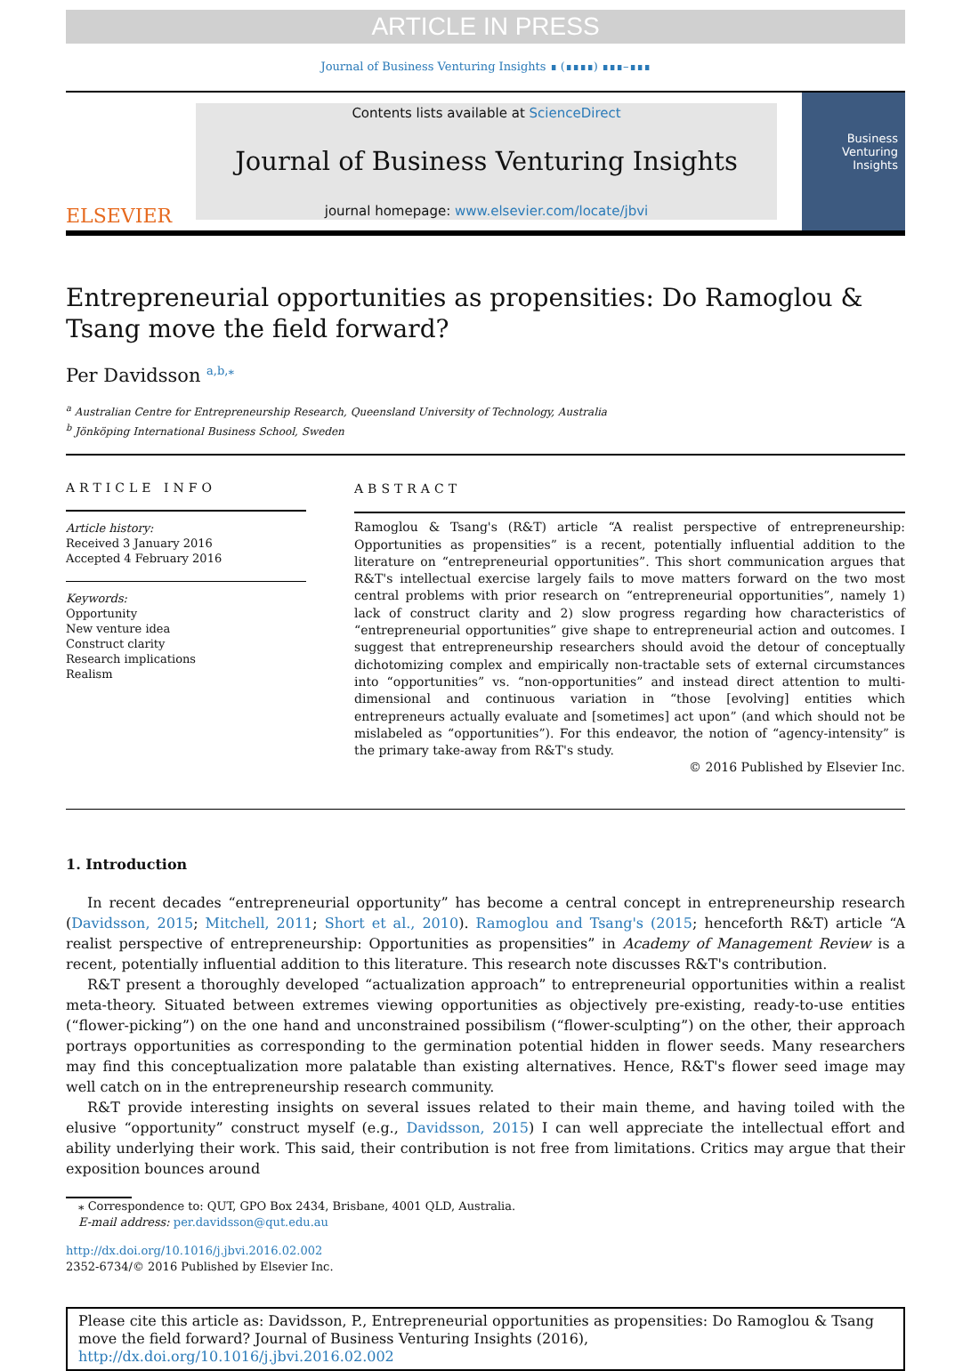ARTICLE IN PRESS
Journal of Business Venturing Insights ∎ (∎∎∎∎) ∎∎∎–∎∎∎
ELSEVIER
Contents lists available at ScienceDirect
Journal of Business Venturing Insights
journal homepage: www.elsevier.com/locate/jbvi
Business Venturing Insights
Entrepreneurial opportunities as propensities: Do Ramoglou & Tsang move the field forward?
Per Davidsson <sup>a,b,</sup><sup>⁎</sup>
<sup>a</sup> Australian Centre for Entrepreneurship Research, Queensland University of Technology, Australia
<sup>b</sup> Jönköping International Business School, Sweden
ARTICLE INFO
Article history:
Received 3 January 2016
Accepted 4 February 2016
Keywords:
Opportunity
New venture idea
Construct clarity
Research implications
Realism
ABSTRACT
Ramoglou & Tsang's (R&T) article “A realist perspective of entrepreneurship: Opportunities as propensities” is a recent, potentially influential addition to the literature on “entrepreneurial opportunities”. This short communication argues that R&T's intellectual exercise largely fails to move matters forward on the two most central problems with prior research on “entrepreneurial opportunities”, namely 1) lack of construct clarity and 2) slow progress regarding how characteristics of “entrepreneurial opportunities” give shape to entrepreneurial action and outcomes. I suggest that entrepreneurship researchers should avoid the detour of conceptually dichotomizing complex and empirically non-tractable sets of external circumstances into “opportunities” vs. “non-opportunities” and instead direct attention to multi-dimensional and continuous variation in “those [evolving] entities which entrepreneurs actually evaluate and [sometimes] act upon” (and which should not be mislabeled as “opportunities”). For this endeavor, the notion of “agency-intensity” is the primary take-away from R&T's study.
© 2016 Published by Elsevier Inc.
1. Introduction
In recent decades “entrepreneurial opportunity” has become a central concept in entrepreneurship research (Davidsson, 2015; Mitchell, 2011; Short et al., 2010). Ramoglou and Tsang's (2015; henceforth R&T) article “A realist perspective of entrepreneurship: Opportunities as propensities” in Academy of Management Review is a recent, potentially influential addition to this literature. This research note discusses R&T's contribution.
R&T present a thoroughly developed “actualization approach” to entrepreneurial opportunities within a realist meta-theory. Situated between extremes viewing opportunities as objectively pre-existing, ready-to-use entities (“flower-picking”) on the one hand and unconstrained possibilism (“flower-sculpting”) on the other, their approach portrays opportunities as corresponding to the germination potential hidden in flower seeds. Many researchers may find this conceptualization more palatable than existing alternatives. Hence, R&T's flower seed image may well catch on in the entrepreneurship research community.
R&T provide interesting insights on several issues related to their main theme, and having toiled with the elusive “opportunity” construct myself (e.g., Davidsson, 2015) I can well appreciate the intellectual effort and ability underlying their work. This said, their contribution is not free from limitations. Critics may argue that their exposition bounces around
⁎ Correspondence to: QUT, GPO Box 2434, Brisbane, 4001 QLD, Australia.
E-mail address: per.davidsson@qut.edu.au
http://dx.doi.org/10.1016/j.jbvi.2016.02.002
2352-6734/© 2016 Published by Elsevier Inc.
Please cite this article as: Davidsson, P., Entrepreneurial opportunities as propensities: Do Ramoglou & Tsang move the field forward? Journal of Business Venturing Insights (2016), http://dx.doi.org/10.1016/j.jbvi.2016.02.002